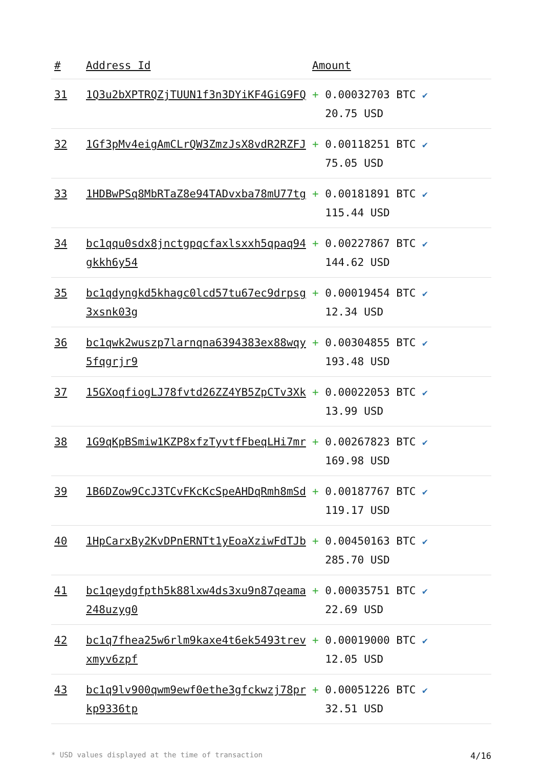| # | Address Id | Amount |
| --- | --- | --- |
| 31 | 1Q3u2bXPTRQZjTUUN1f3n3DYiKF4GiG9FQ | + 0.00032703 BTC ✔ 20.75 USD |
| 32 | 1Gf3pMv4eigAmCLrQW3ZmzJsX8vdR2RZFJ | + 0.00118251 BTC ✔ 75.05 USD |
| 33 | 1HDBwPSq8MbRTaZ8e94TADvxba78mU77tg | + 0.00181891 BTC ✔ 115.44 USD |
| 34 | bc1qqu0sdx8jnctgpqcfaxlsxxh5qpaq94gkkh6y54 | + 0.00227867 BTC ✔ 144.62 USD |
| 35 | bc1qdyngkd5khagc0lcd57tu67ec9drpsg3xsnk03g | + 0.00019454 BTC ✔ 12.34 USD |
| 36 | bc1qwk2wuszp7larnqna6394383ex88wqy5fqgrjr9 | + 0.00304855 BTC ✔ 193.48 USD |
| 37 | 15GXoqfiogLJ78fvtd26ZZ4YB5ZpCTv3Xk | + 0.00022053 BTC ✔ 13.99 USD |
| 38 | 1G9qKpBSmiw1KZP8xfzTyvtfFbeqLHi7mr | + 0.00267823 BTC ✔ 169.98 USD |
| 39 | 1B6DZow9CcJ3TCvFKcKcSpeAHDqRmh8mSd | + 0.00187767 BTC ✔ 119.17 USD |
| 40 | 1HpCarxBy2KvDPnERNTt1yEoaXziwFdTJb | + 0.00450163 BTC ✔ 285.70 USD |
| 41 | bc1qeydgfpth5k88lxw4ds3xu9n87qeama248uzyg0 | + 0.00035751 BTC ✔ 22.69 USD |
| 42 | bc1q7fhea25w6rlm9kaxe4t6ek5493trevxmyv6zpf | + 0.00019000 BTC ✔ 12.05 USD |
| 43 | bc1q9lv900qwm9ewf0ethe3gfckwzj78prkp9336tp | + 0.00051226 BTC ✔ 32.51 USD |
* USD values displayed at the time of transaction 4/16